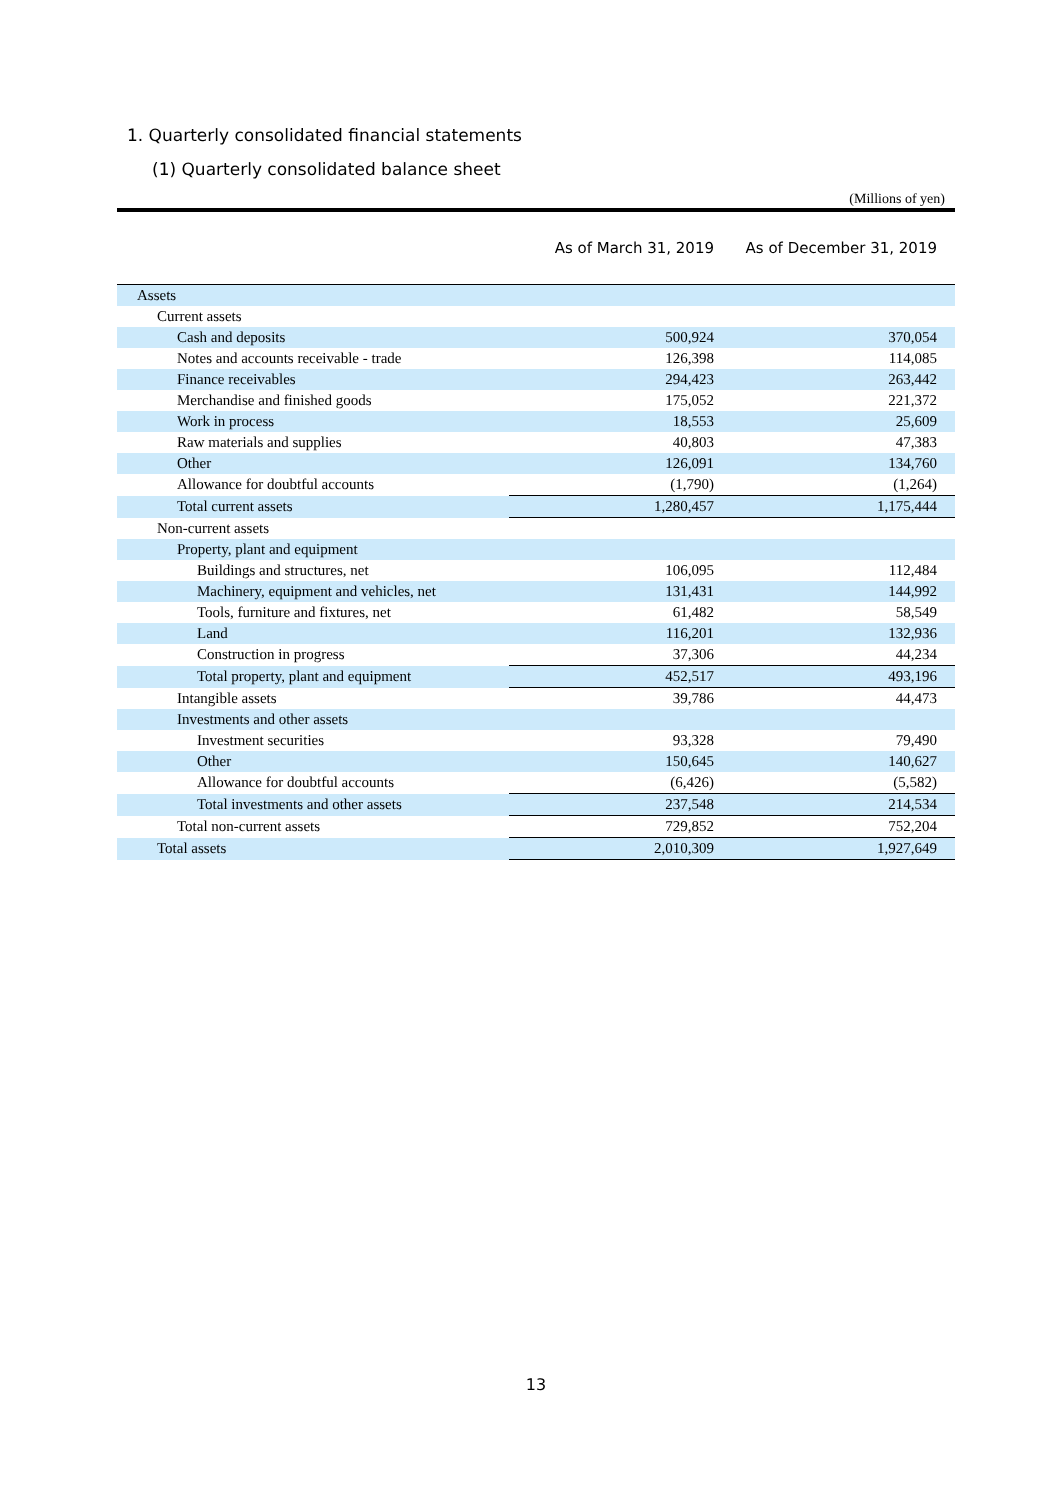1. Quarterly consolidated financial statements
(1) Quarterly consolidated balance sheet
(Millions of yen)
| | As of March 31, 2019 | As of December 31, 2019 |
| --- | --- | --- |
| Assets | | |
| Current assets | | |
| Cash and deposits | 500,924 | 370,054 |
| Notes and accounts receivable - trade | 126,398 | 114,085 |
| Finance receivables | 294,423 | 263,442 |
| Merchandise and finished goods | 175,052 | 221,372 |
| Work in process | 18,553 | 25,609 |
| Raw materials and supplies | 40,803 | 47,383 |
| Other | 126,091 | 134,760 |
| Allowance for doubtful accounts | (1,790) | (1,264) |
| Total current assets | 1,280,457 | 1,175,444 |
| Non-current assets | | |
| Property, plant and equipment | | |
| Buildings and structures, net | 106,095 | 112,484 |
| Machinery, equipment and vehicles, net | 131,431 | 144,992 |
| Tools, furniture and fixtures, net | 61,482 | 58,549 |
| Land | 116,201 | 132,936 |
| Construction in progress | 37,306 | 44,234 |
| Total property, plant and equipment | 452,517 | 493,196 |
| Intangible assets | 39,786 | 44,473 |
| Investments and other assets | | |
| Investment securities | 93,328 | 79,490 |
| Other | 150,645 | 140,627 |
| Allowance for doubtful accounts | (6,426) | (5,582) |
| Total investments and other assets | 237,548 | 214,534 |
| Total non-current assets | 729,852 | 752,204 |
| Total assets | 2,010,309 | 1,927,649 |
13